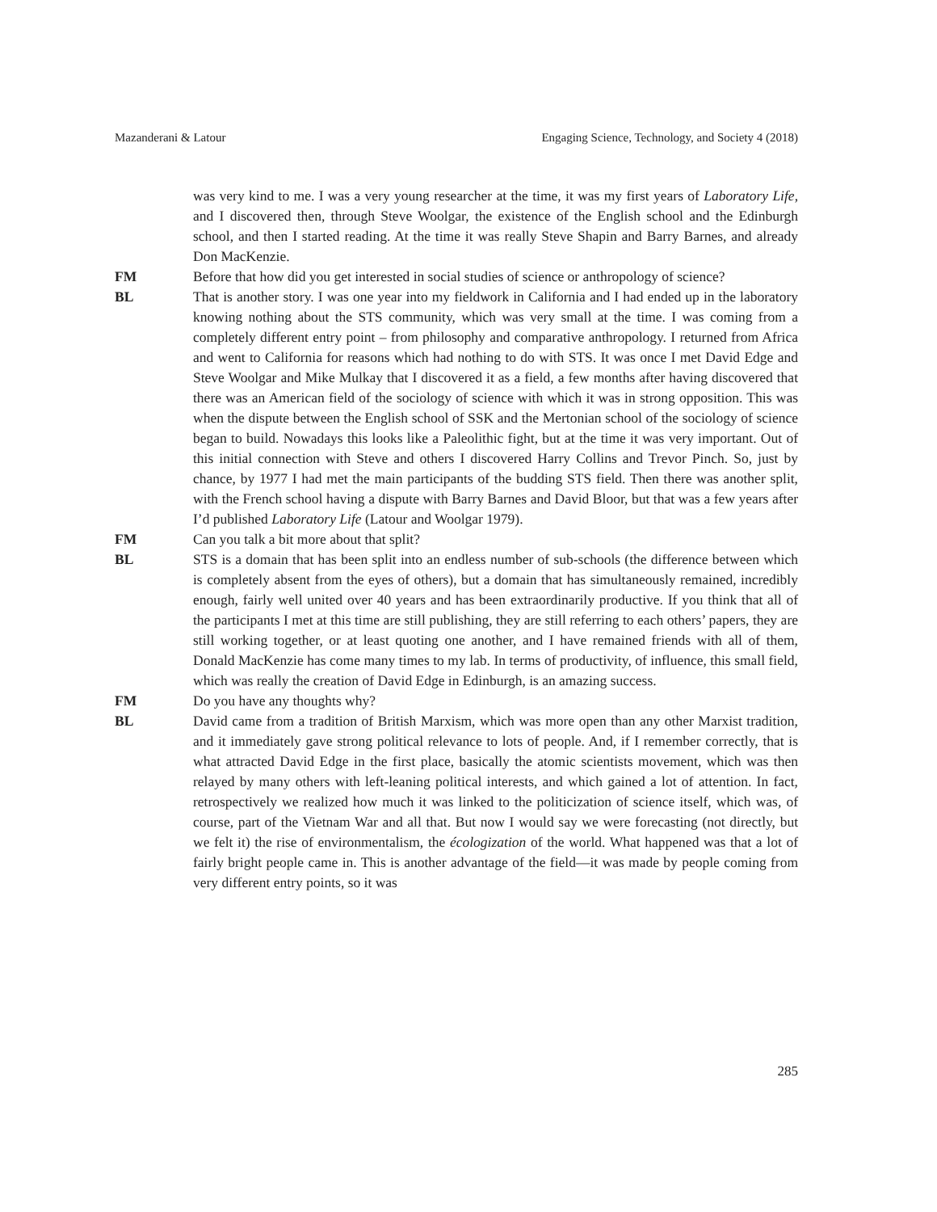Mazanderani & Latour Engaging Science, Technology, and Society 4 (2018)
was very kind to me. I was a very young researcher at the time, it was my first years of Laboratory Life, and I discovered then, through Steve Woolgar, the existence of the English school and the Edinburgh school, and then I started reading. At the time it was really Steve Shapin and Barry Barnes, and already Don MacKenzie.
FM Before that how did you get interested in social studies of science or anthropology of science?
BL That is another story. I was one year into my fieldwork in California and I had ended up in the laboratory knowing nothing about the STS community, which was very small at the time. I was coming from a completely different entry point – from philosophy and comparative anthropology. I returned from Africa and went to California for reasons which had nothing to do with STS. It was once I met David Edge and Steve Woolgar and Mike Mulkay that I discovered it as a field, a few months after having discovered that there was an American field of the sociology of science with which it was in strong opposition. This was when the dispute between the English school of SSK and the Mertonian school of the sociology of science began to build. Nowadays this looks like a Paleolithic fight, but at the time it was very important. Out of this initial connection with Steve and others I discovered Harry Collins and Trevor Pinch. So, just by chance, by 1977 I had met the main participants of the budding STS field. Then there was another split, with the French school having a dispute with Barry Barnes and David Bloor, but that was a few years after I’d published Laboratory Life (Latour and Woolgar 1979).
FM Can you talk a bit more about that split?
BL STS is a domain that has been split into an endless number of sub-schools (the difference between which is completely absent from the eyes of others), but a domain that has simultaneously remained, incredibly enough, fairly well united over 40 years and has been extraordinarily productive. If you think that all of the participants I met at this time are still publishing, they are still referring to each others’ papers, they are still working together, or at least quoting one another, and I have remained friends with all of them, Donald MacKenzie has come many times to my lab. In terms of productivity, of influence, this small field, which was really the creation of David Edge in Edinburgh, is an amazing success.
FM Do you have any thoughts why?
BL David came from a tradition of British Marxism, which was more open than any other Marxist tradition, and it immediately gave strong political relevance to lots of people. And, if I remember correctly, that is what attracted David Edge in the first place, basically the atomic scientists movement, which was then relayed by many others with left-leaning political interests, and which gained a lot of attention. In fact, retrospectively we realized how much it was linked to the politicization of science itself, which was, of course, part of the Vietnam War and all that. But now I would say we were forecasting (not directly, but we felt it) the rise of environmentalism, the écologization of the world. What happened was that a lot of fairly bright people came in. This is another advantage of the field—it was made by people coming from very different entry points, so it was
285